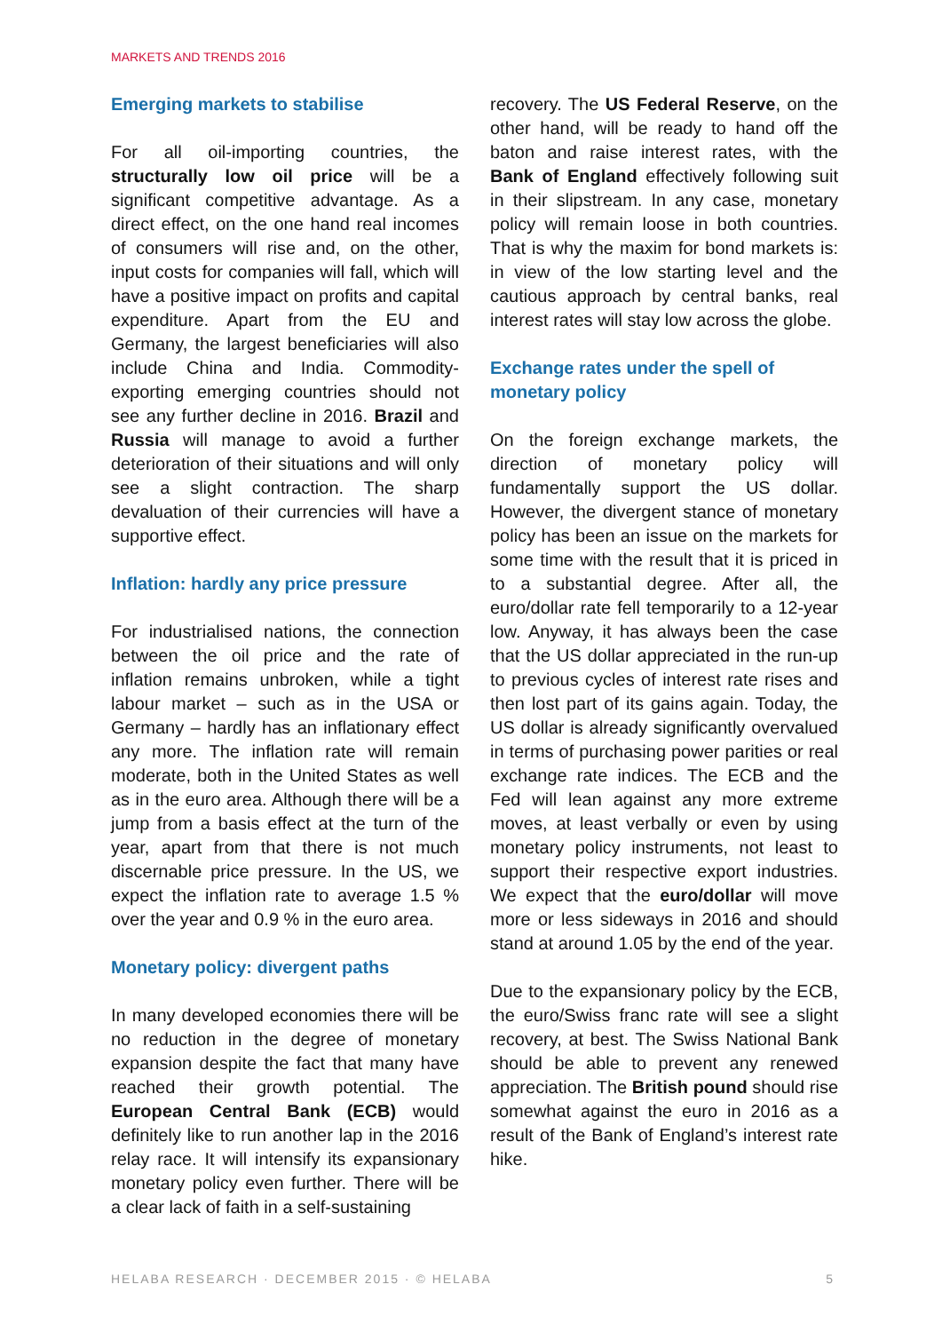MARKETS AND TRENDS 2016
Emerging markets to stabilise
For all oil-importing countries, the structurally low oil price will be a significant competitive advantage. As a direct effect, on the one hand real incomes of consumers will rise and, on the other, input costs for companies will fall, which will have a positive impact on profits and capital expenditure. Apart from the EU and Germany, the largest beneficiaries will also include China and India. Commodity-exporting emerging countries should not see any further decline in 2016. Brazil and Russia will manage to avoid a further deterioration of their situations and will only see a slight contraction. The sharp devaluation of their currencies will have a supportive effect.
Inflation: hardly any price pressure
For industrialised nations, the connection between the oil price and the rate of inflation remains unbroken, while a tight labour market – such as in the USA or Germany – hardly has an inflationary effect any more. The inflation rate will remain moderate, both in the United States as well as in the euro area. Although there will be a jump from a basis effect at the turn of the year, apart from that there is not much discernable price pressure. In the US, we expect the inflation rate to average 1.5 % over the year and 0.9 % in the euro area.
Monetary policy: divergent paths
In many developed economies there will be no reduction in the degree of monetary expansion despite the fact that many have reached their growth potential. The European Central Bank (ECB) would definitely like to run another lap in the 2016 relay race. It will intensify its expansionary monetary policy even further. There will be a clear lack of faith in a self-sustaining
recovery. The US Federal Reserve, on the other hand, will be ready to hand off the baton and raise interest rates, with the Bank of England effectively following suit in their slipstream. In any case, monetary policy will remain loose in both countries. That is why the maxim for bond markets is: in view of the low starting level and the cautious approach by central banks, real interest rates will stay low across the globe.
Exchange rates under the spell of monetary policy
On the foreign exchange markets, the direction of monetary policy will fundamentally support the US dollar. However, the divergent stance of monetary policy has been an issue on the markets for some time with the result that it is priced in to a substantial degree. After all, the euro/dollar rate fell temporarily to a 12-year low. Anyway, it has always been the case that the US dollar appreciated in the run-up to previous cycles of interest rate rises and then lost part of its gains again. Today, the US dollar is already significantly overvalued in terms of purchasing power parities or real exchange rate indices. The ECB and the Fed will lean against any more extreme moves, at least verbally or even by using monetary policy instruments, not least to support their respective export industries. We expect that the euro/dollar will move more or less sideways in 2016 and should stand at around 1.05 by the end of the year.
Due to the expansionary policy by the ECB, the euro/Swiss franc rate will see a slight recovery, at best. The Swiss National Bank should be able to prevent any renewed appreciation. The British pound should rise somewhat against the euro in 2016 as a result of the Bank of England’s interest rate hike.
HELABA RESEARCH · DECEMBER 2015 · © HELABA 5